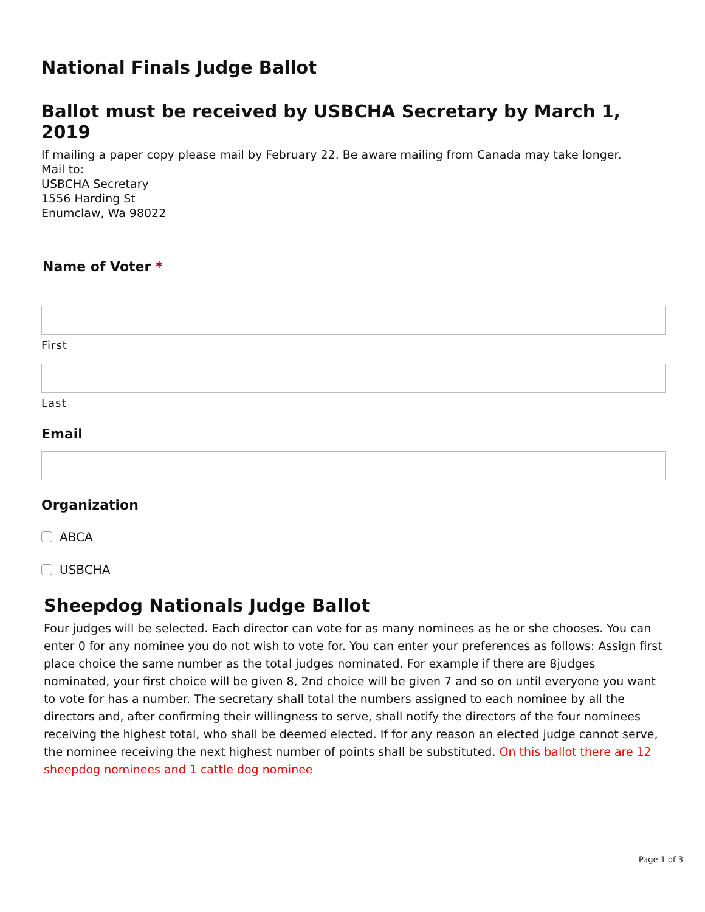National Finals Judge Ballot
Ballot must be received by USBCHA Secretary by March 1, 2019
If mailing a paper copy please mail by February 22. Be aware mailing from Canada may take longer.
Mail to:
USBCHA Secretary
1556 Harding St
Enumclaw, Wa 98022
Name of Voter *
First
Last
Email
Organization
ABCA
USBCHA
Sheepdog Nationals Judge Ballot
Four judges will be selected. Each director can vote for as many nominees as he or she chooses. You can enter 0 for any nominee you do not wish to vote for. You can enter your preferences as follows: Assign first place choice the same number as the total judges nominated. For example if there are 8judges nominated, your first choice will be given 8, 2nd choice will be given 7 and so on until everyone you want to vote for has a number. The secretary shall total the numbers assigned to each nominee by all the directors and, after confirming their willingness to serve, shall notify the directors of the four nominees receiving the highest total, who shall be deemed elected. If for any reason an elected judge cannot serve, the nominee receiving the next highest number of points shall be substituted. On this ballot there are 12 sheepdog nominees and 1 cattle dog nominee
Page 1 of 3